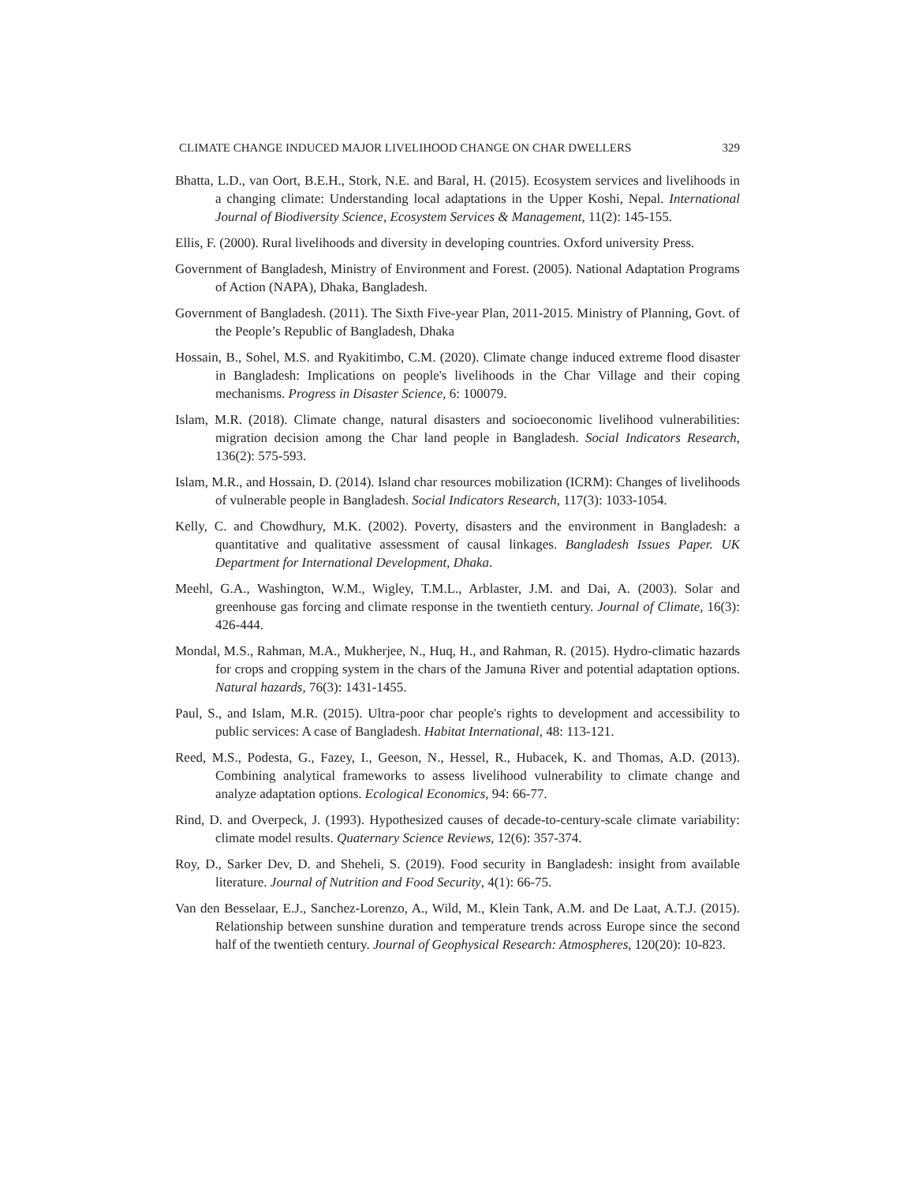CLIMATE CHANGE INDUCED MAJOR LIVELIHOOD CHANGE ON CHAR DWELLERS 329
Bhatta, L.D., van Oort, B.E.H., Stork, N.E. and Baral, H. (2015). Ecosystem services and livelihoods in a changing climate: Understanding local adaptations in the Upper Koshi, Nepal. International Journal of Biodiversity Science, Ecosystem Services & Management, 11(2): 145-155.
Ellis, F. (2000). Rural livelihoods and diversity in developing countries. Oxford university Press.
Government of Bangladesh, Ministry of Environment and Forest. (2005). National Adaptation Programs of Action (NAPA), Dhaka, Bangladesh.
Government of Bangladesh. (2011). The Sixth Five-year Plan, 2011-2015. Ministry of Planning, Govt. of the People’s Republic of Bangladesh, Dhaka
Hossain, B., Sohel, M.S. and Ryakitimbo, C.M. (2020). Climate change induced extreme flood disaster in Bangladesh: Implications on people's livelihoods in the Char Village and their coping mechanisms. Progress in Disaster Science, 6: 100079.
Islam, M.R. (2018). Climate change, natural disasters and socioeconomic livelihood vulnerabilities: migration decision among the Char land people in Bangladesh. Social Indicators Research, 136(2): 575-593.
Islam, M.R., and Hossain, D. (2014). Island char resources mobilization (ICRM): Changes of livelihoods of vulnerable people in Bangladesh. Social Indicators Research, 117(3): 1033-1054.
Kelly, C. and Chowdhury, M.K. (2002). Poverty, disasters and the environment in Bangladesh: a quantitative and qualitative assessment of causal linkages. Bangladesh Issues Paper. UK Department for International Development, Dhaka.
Meehl, G.A., Washington, W.M., Wigley, T.M.L., Arblaster, J.M. and Dai, A. (2003). Solar and greenhouse gas forcing and climate response in the twentieth century. Journal of Climate, 16(3): 426-444.
Mondal, M.S., Rahman, M.A., Mukherjee, N., Huq, H., and Rahman, R. (2015). Hydro-climatic hazards for crops and cropping system in the chars of the Jamuna River and potential adaptation options. Natural hazards, 76(3): 1431-1455.
Paul, S., and Islam, M.R. (2015). Ultra-poor char people's rights to development and accessibility to public services: A case of Bangladesh. Habitat International, 48: 113-121.
Reed, M.S., Podesta, G., Fazey, I., Geeson, N., Hessel, R., Hubacek, K. and Thomas, A.D. (2013). Combining analytical frameworks to assess livelihood vulnerability to climate change and analyze adaptation options. Ecological Economics, 94: 66-77.
Rind, D. and Overpeck, J. (1993). Hypothesized causes of decade-to-century-scale climate variability: climate model results. Quaternary Science Reviews, 12(6): 357-374.
Roy, D., Sarker Dev, D. and Sheheli, S. (2019). Food security in Bangladesh: insight from available literature. Journal of Nutrition and Food Security, 4(1): 66-75.
Van den Besselaar, E.J., Sanchez-Lorenzo, A., Wild, M., Klein Tank, A.M. and De Laat, A.T.J. (2015). Relationship between sunshine duration and temperature trends across Europe since the second half of the twentieth century. Journal of Geophysical Research: Atmospheres, 120(20): 10-823.